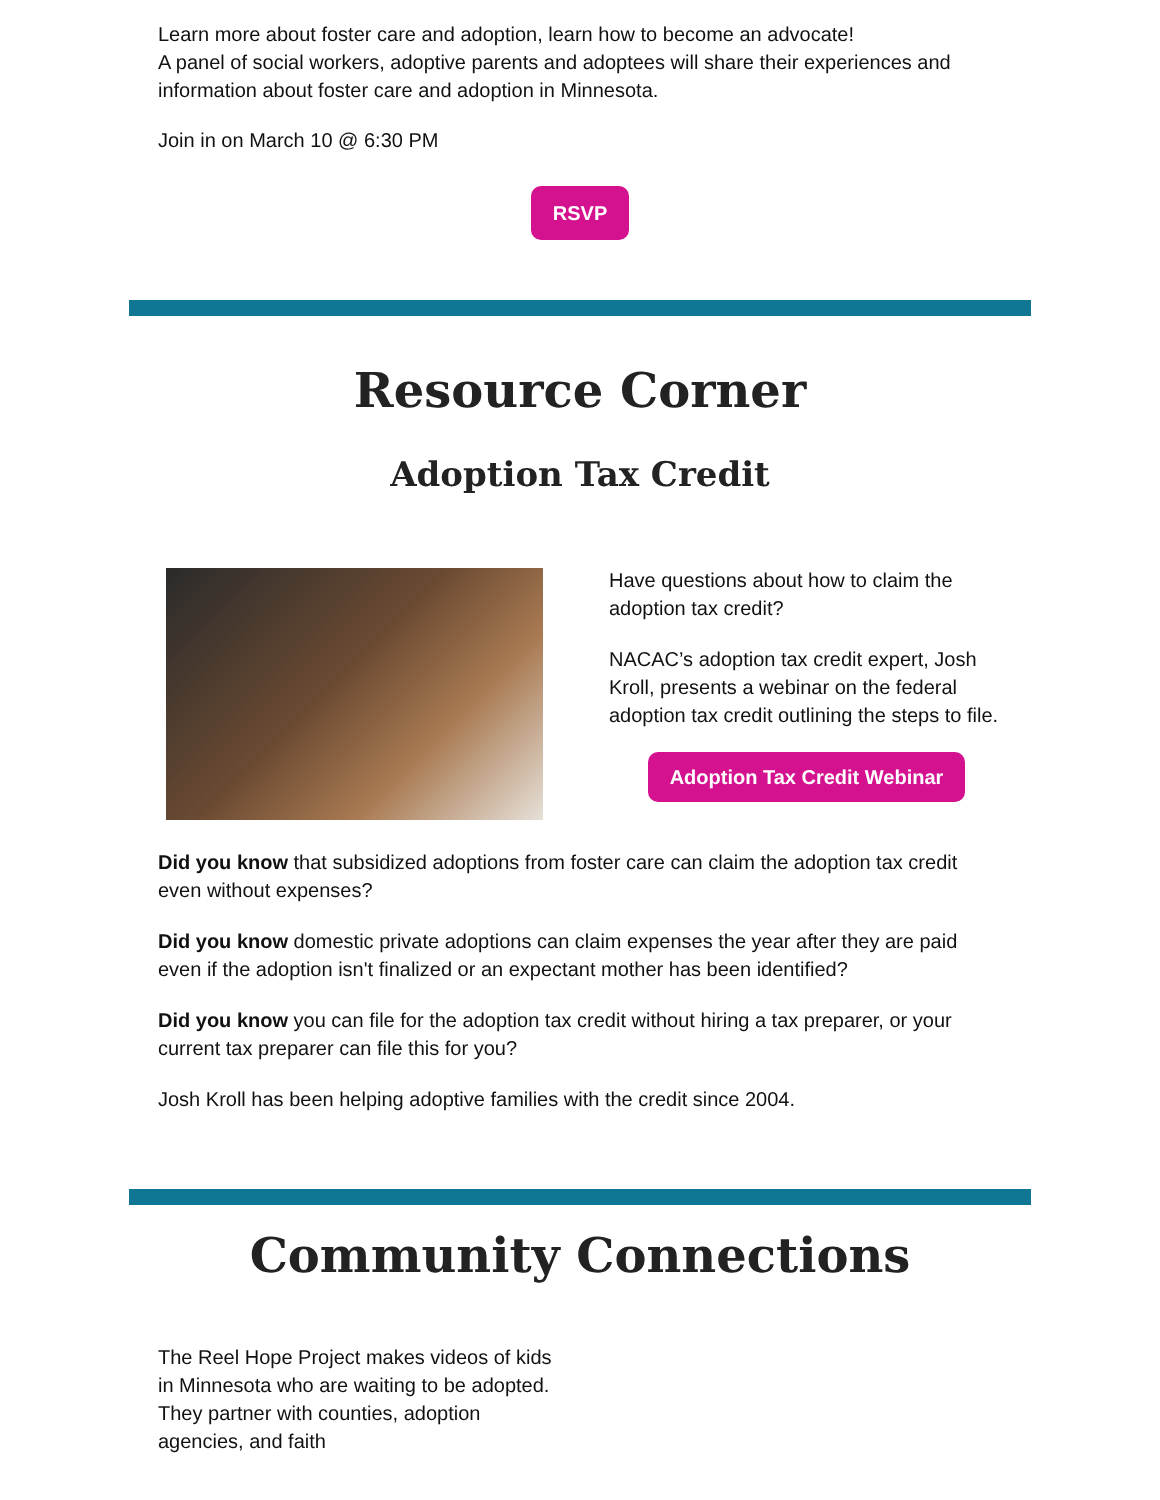Learn more about foster care and adoption, learn how to become an advocate!
A panel of social workers, adoptive parents and adoptees will share their experiences and information about foster care and adoption in Minnesota.
Join in on March 10 @ 6:30 PM
RSVP
Resource Corner
Adoption Tax Credit
Have questions about how to claim the adoption tax credit?
NACAC’s adoption tax credit expert, Josh Kroll, presents a webinar on the federal adoption tax credit outlining the steps to file.
Adoption Tax Credit Webinar
Did you know that subsidized adoptions from foster care can claim the adoption tax credit even without expenses?
Did you know domestic private adoptions can claim expenses the year after they are paid even if the adoption isn't finalized or an expectant mother has been identified?
Did you know you can file for the adoption tax credit without hiring a tax preparer, or your current tax preparer can file this for you?
Josh Kroll has been helping adoptive families with the credit since 2004.
Community Connections
The Reel Hope Project makes videos of kids in Minnesota who are waiting to be adopted. They partner with counties, adoption agencies, and faith